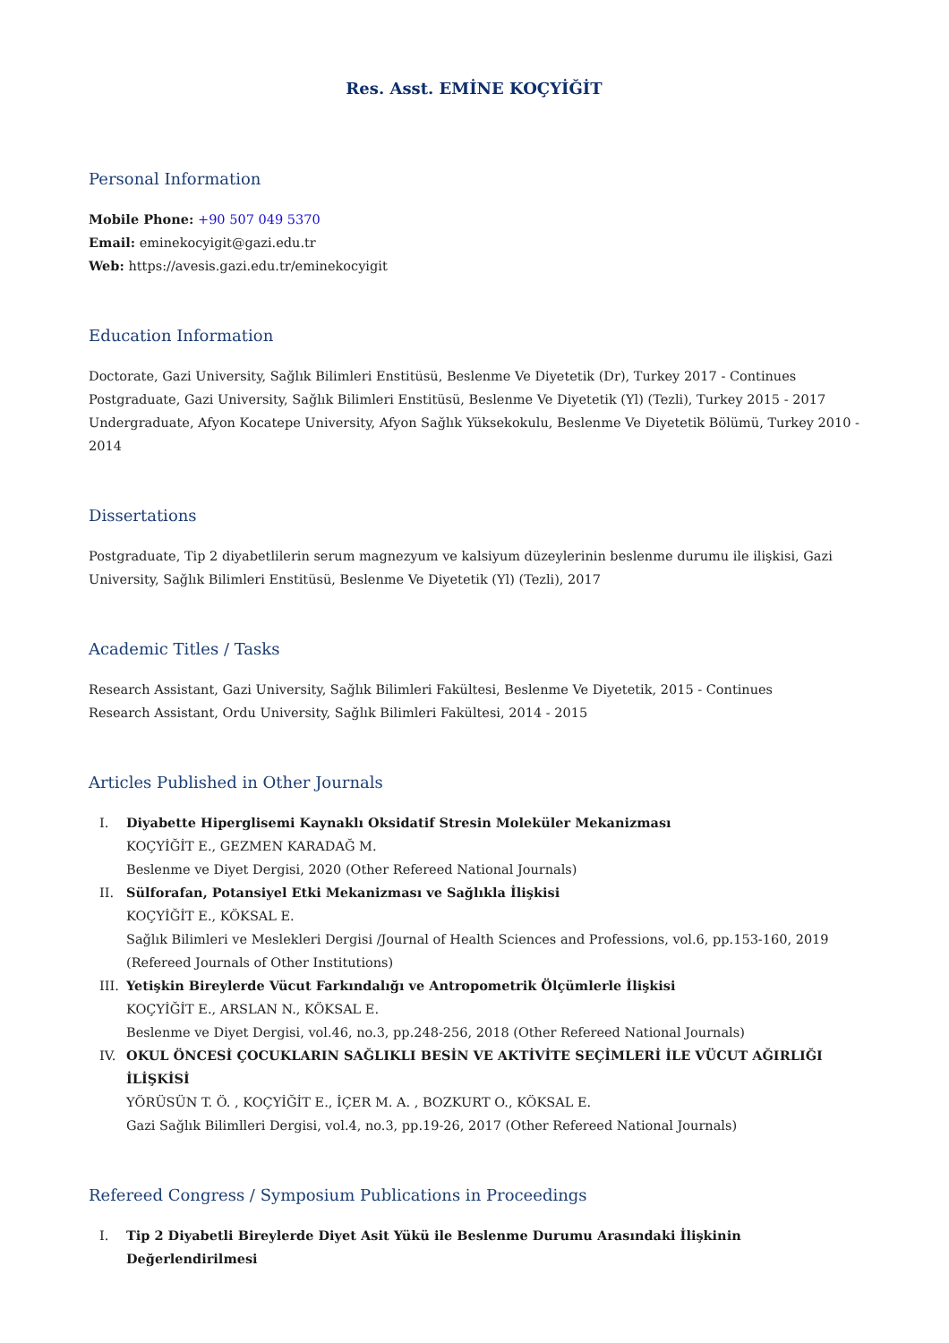Res. Asst. EMİNE KOÇYİĞİT
Personal Information
Mobile Phone: +90 507 049 5370
Email: eminekocyigit@gazi.edu.tr
Web: https://avesis.gazi.edu.tr/eminekocyigit
Education Information
Doctorate, Gazi University, Sağlık Bilimleri Enstitüsü, Beslenme Ve Diyetetik (Dr), Turkey 2017 - Continues
Postgraduate, Gazi University, Sağlık Bilimleri Enstitüsü, Beslenme Ve Diyetetik (Yl) (Tezli), Turkey 2015 - 2017
Undergraduate, Afyon Kocatepe University, Afyon Sağlık Yüksekokulu, Beslenme Ve Diyetetik Bölümü, Turkey 2010 - 2014
Dissertations
Postgraduate, Tip 2 diyabetlilerin serum magnezyum ve kalsiyum düzeylerinin beslenme durumu ile ilişkisi, Gazi University, Sağlık Bilimleri Enstitüsü, Beslenme Ve Diyetetik (Yl) (Tezli), 2017
Academic Titles / Tasks
Research Assistant, Gazi University, Sağlık Bilimleri Fakültesi, Beslenme Ve Diyetetik, 2015 - Continues
Research Assistant, Ordu University, Sağlık Bilimleri Fakültesi, 2014 - 2015
Articles Published in Other Journals
I. Diyabette Hiperglisemi Kaynaklı Oksidatif Stresin Moleküler Mekanizması
KOÇYİĞİT E., GEZMEN KARADAĞ M.
Beslenme ve Diyet Dergisi, 2020 (Other Refereed National Journals)
II. Sülforafan, Potansiyel Etki Mekanizması ve Sağlıkla İlişkisi
KOÇYİĞİT E., KÖKSAL E.
Sağlık Bilimleri ve Meslekleri Dergisi /Journal of Health Sciences and Professions, vol.6, pp.153-160, 2019 (Refereed Journals of Other Institutions)
III. Yetişkin Bireylerde Vücut Farkındalığı ve Antropometrik Ölçümlerle İlişkisi
KOÇYİĞİT E., ARSLAN N., KÖKSAL E.
Beslenme ve Diyet Dergisi, vol.46, no.3, pp.248-256, 2018 (Other Refereed National Journals)
IV. OKUL ÖNCESİ ÇOCUKLARIN SAĞLIKLI BESİN VE AKTİVİTE SEÇİMLERİ İLE VÜCUT AĞIRLIĞI İLİŞKİSİ
YÖRÜSÜN T. Ö. , KOÇYİĞİT E., İÇER M. A. , BOZKURT O., KÖKSAL E.
Gazi Sağlık Bilimlleri Dergisi, vol.4, no.3, pp.19-26, 2017 (Other Refereed National Journals)
Refereed Congress / Symposium Publications in Proceedings
I. Tip 2 Diyabetli Bireylerde Diyet Asit Yükü ile Beslenme Durumu Arasındaki İlişkinin Değerlendirilmesi